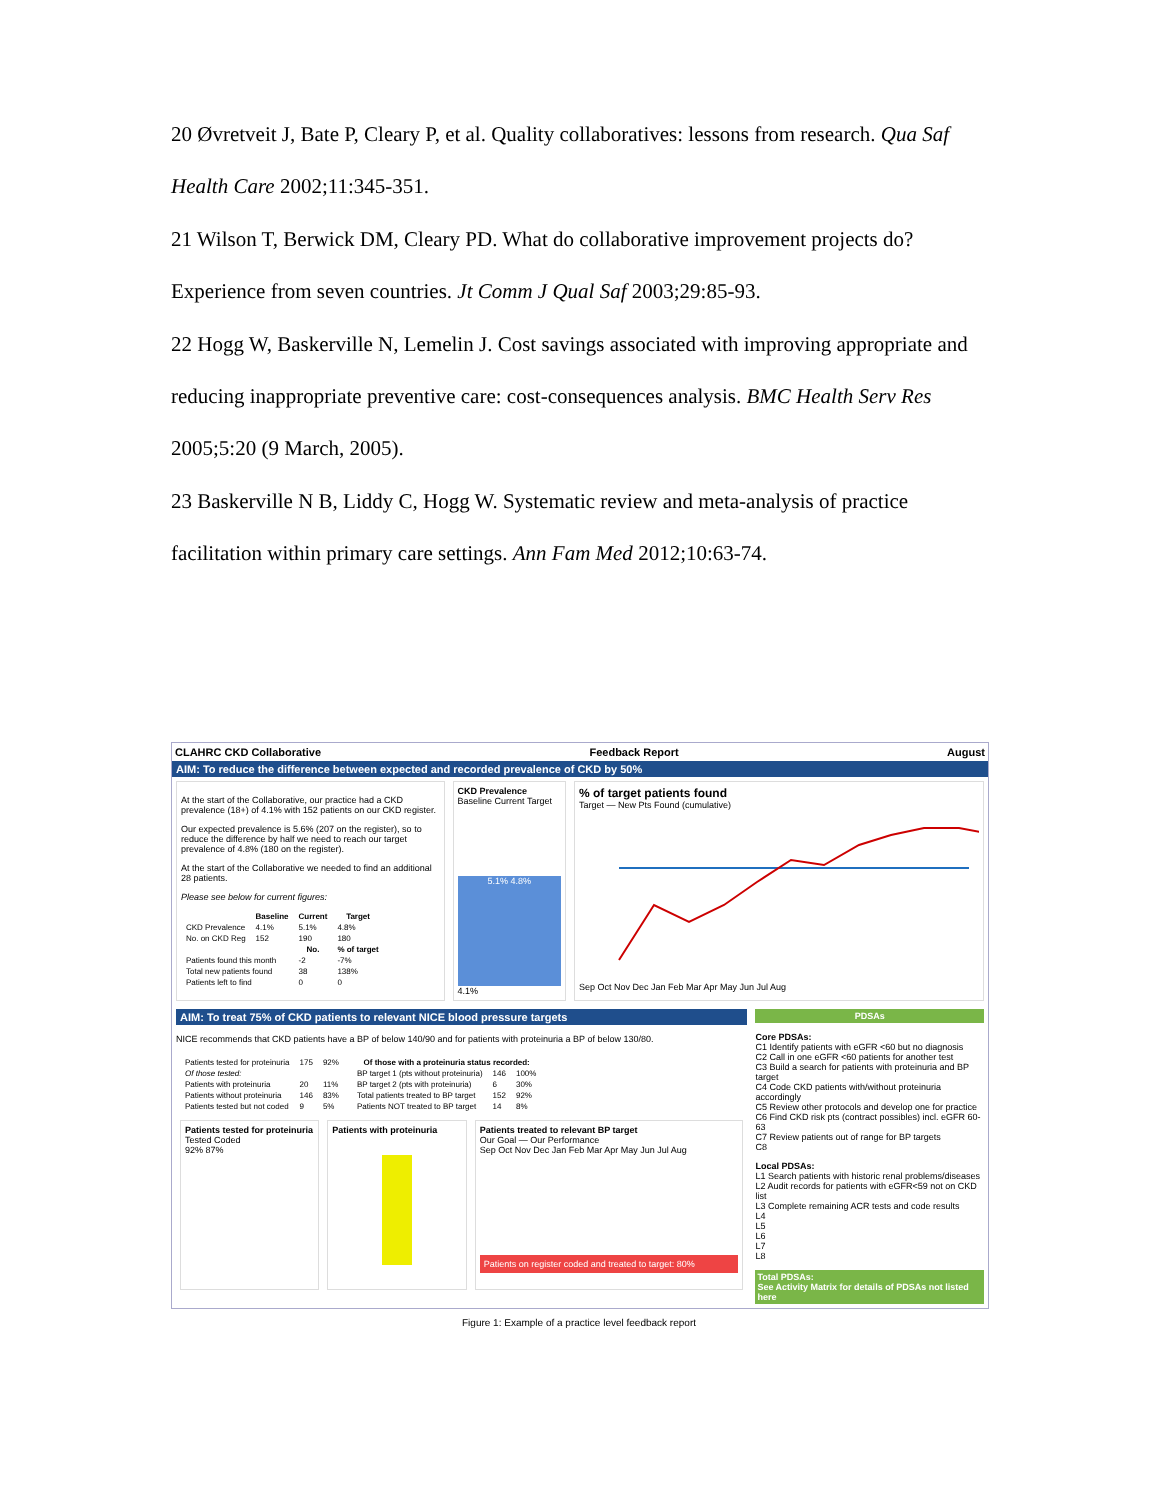20 Øvretveit J, Bate P, Cleary P, et al. Quality collaboratives: lessons from research. Qua Saf Health Care 2002;11:345-351.
21 Wilson T, Berwick DM, Cleary PD. What do collaborative improvement projects do? Experience from seven countries. Jt Comm J Qual Saf 2003;29:85-93.
22 Hogg W, Baskerville N, Lemelin J. Cost savings associated with improving appropriate and reducing inappropriate preventive care: cost-consequences analysis. BMC Health Serv Res 2005;5:20 (9 March, 2005).
23 Baskerville N B, Liddy C, Hogg W. Systematic review and meta-analysis of practice facilitation within primary care settings. Ann Fam Med 2012;10:63-74.
CLAHRC CKD Collaborative Feedback Report August
AIM: To reduce the difference between expected and recorded prevalence of CKD by 50%
At the start of the Collaborative, our practice had a CKD prevalence (18+) of 4.1% with 152 patients on our CKD register.
Our expected prevalence is 5.6% (207 on the register), so to reduce the difference by half we need to reach our target prevalence of 4.8% (180 on the register).
At the start of the Collaborative we needed to find an additional 28 patients.
Please see below for current figures:
| | Baseline | Current | Target |
| --- | --- | --- | --- |
| CKD Prevalence | 4.1% | 5.1% | 4.8% |
| No. on CKD Reg | 152 | 190 | 180 |
| | | No. | % of target |
| Patients found this month | | -2 | -7% |
| Total new patients found | | 38 | 138% |
| Patients left to find | | 0 | 0 |
CKD Prevalence
Baseline Current Target
5.1% 4.8%
4.1%
% of target patients found
Target — New Pts Found (cumulative)
Sep Oct Nov Dec Jan Feb Mar Apr May Jun Jul Aug
AIM: To treat 75% of CKD patients to relevant NICE blood pressure targets
NICE recommends that CKD patients have a BP of below 140/90 and for patients with proteinuria a BP of below 130/80.
| Patients tested for proteinuria | 175 | 92% |
| Of those tested: | | |
| Patients with proteinuria | 20 | 11% |
| Patients without proteinuria | 146 | 83% |
| Patients tested but not coded | 9 | 5% |
| Of those with a proteinuria status recorded: | | |
| --- | --- | --- |
| BP target 1 (pts without proteinuria) | 146 | 100% |
| BP target 2 (pts with proteinuria) | 6 | 30% |
| Total patients treated to BP target | 152 | 92% |
| Patients NOT treated to BP target | 14 | 8% |
Patients tested for proteinuria
Tested Coded
92% 87%
Patients with proteinuria Patients treated to relevant BP target
Our Goal — Our Performance
Sep Oct Nov Dec Jan Feb Mar Apr May Jun Jul Aug
Patients on register coded and treated to target: 80%
PDSAs
Core PDSAs:
C1 Identify patients with eGFR <60 but no diagnosis
C2 Call in one eGFR <60 patients for another test
C3 Build a search for patients with proteinuria and BP target
C4 Code CKD patients with/without proteinuria accordingly
C5 Review other protocols and develop one for practice
C6 Find CKD risk pts (contract possibles) incl. eGFR 60-63
C7 Review patients out of range for BP targets
C8
Local PDSAs:
L1 Search patients with historic renal problems/diseases
L2 Audit records for patients with eGFR<59 not on CKD list
L3 Complete remaining ACR tests and code results
L4
L5
L6
L7
L8
Total PDSAs:
See Activity Matrix for details of PDSAs not listed here
Figure 1: Example of a practice level feedback report